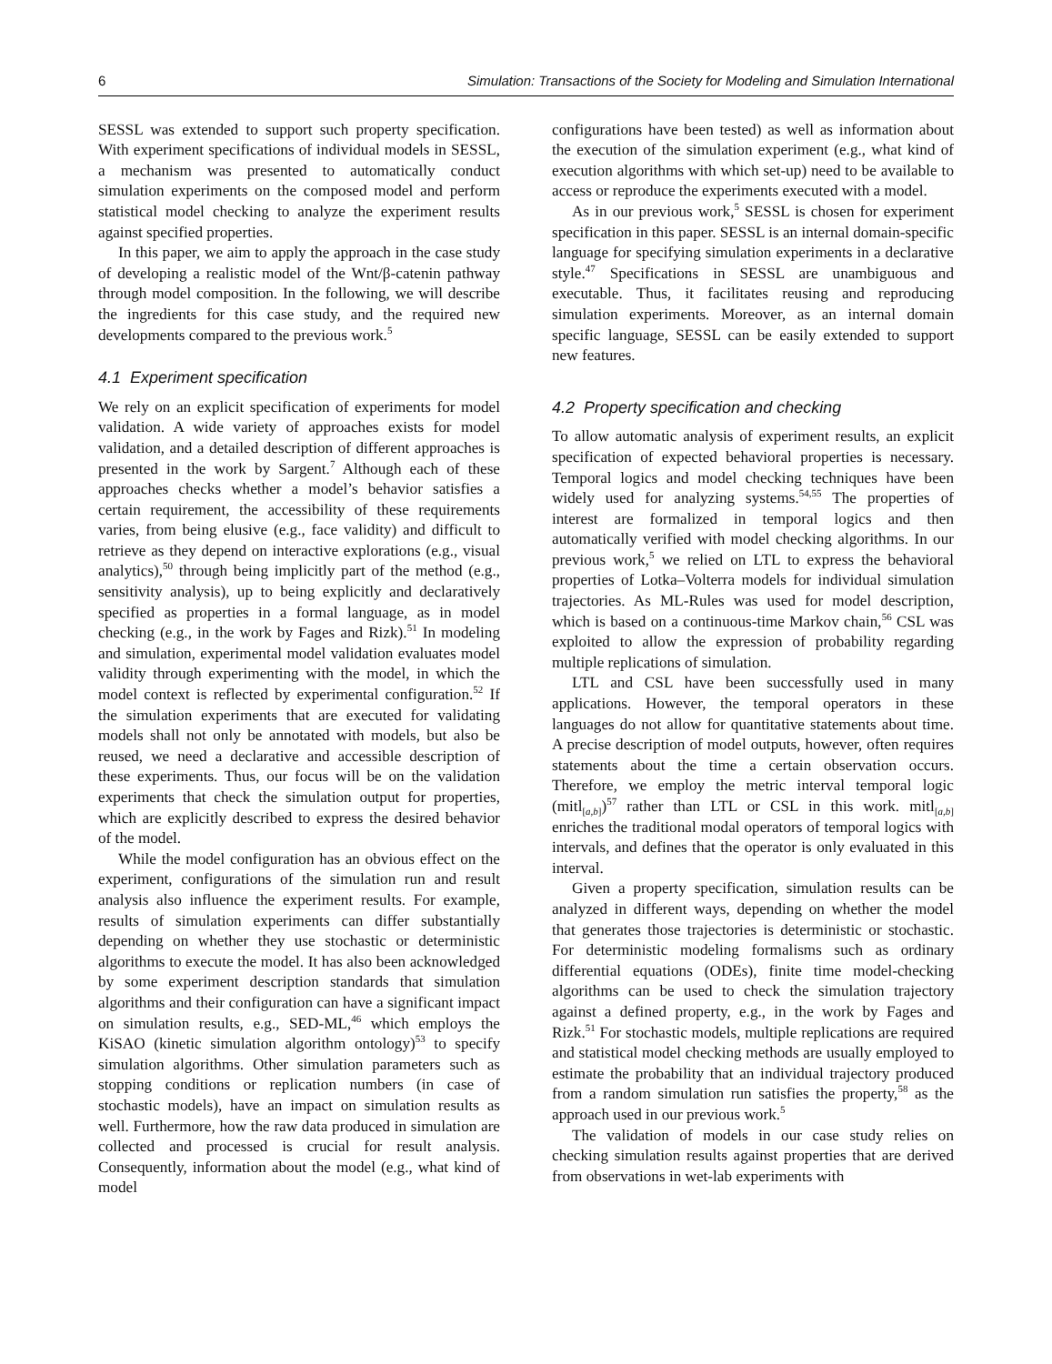6 Simulation: Transactions of the Society for Modeling and Simulation International
SESSL was extended to support such property specification. With experiment specifications of individual models in SESSL, a mechanism was presented to automatically conduct simulation experiments on the composed model and perform statistical model checking to analyze the experiment results against specified properties.
In this paper, we aim to apply the approach in the case study of developing a realistic model of the Wnt/β-catenin pathway through model composition. In the following, we will describe the ingredients for this case study, and the required new developments compared to the previous work.<sup>5</sup>
4.1 Experiment specification
We rely on an explicit specification of experiments for model validation. A wide variety of approaches exists for model validation, and a detailed description of different approaches is presented in the work by Sargent.<sup>7</sup> Although each of these approaches checks whether a model’s behavior satisfies a certain requirement, the accessibility of these requirements varies, from being elusive (e.g., face validity) and difficult to retrieve as they depend on interactive explorations (e.g., visual analytics),<sup>50</sup> through being implicitly part of the method (e.g., sensitivity analysis), up to being explicitly and declaratively specified as properties in a formal language, as in model checking (e.g., in the work by Fages and Rizk).<sup>51</sup> In modeling and simulation, experimental model validation evaluates model validity through experimenting with the model, in which the model context is reflected by experimental configuration.<sup>52</sup> If the simulation experiments that are executed for validating models shall not only be annotated with models, but also be reused, we need a declarative and accessible description of these experiments. Thus, our focus will be on the validation experiments that check the simulation output for properties, which are explicitly described to express the desired behavior of the model.
While the model configuration has an obvious effect on the experiment, configurations of the simulation run and result analysis also influence the experiment results. For example, results of simulation experiments can differ substantially depending on whether they use stochastic or deterministic algorithms to execute the model. It has also been acknowledged by some experiment description standards that simulation algorithms and their configuration can have a significant impact on simulation results, e.g., SED-ML,<sup>46</sup> which employs the KiSAO (kinetic simulation algorithm ontology)<sup>53</sup> to specify simulation algorithms. Other simulation parameters such as stopping conditions or replication numbers (in case of stochastic models), have an impact on simulation results as well. Furthermore, how the raw data produced in simulation are collected and processed is crucial for result analysis. Consequently, information about the model (e.g., what kind of model
configurations have been tested) as well as information about the execution of the simulation experiment (e.g., what kind of execution algorithms with which set-up) need to be available to access or reproduce the experiments executed with a model.
As in our previous work,<sup>5</sup> SESSL is chosen for experiment specification in this paper. SESSL is an internal domain-specific language for specifying simulation experiments in a declarative style.<sup>47</sup> Specifications in SESSL are unambiguous and executable. Thus, it facilitates reusing and reproducing simulation experiments. Moreover, as an internal domain specific language, SESSL can be easily extended to support new features.
4.2 Property specification and checking
To allow automatic analysis of experiment results, an explicit specification of expected behavioral properties is necessary. Temporal logics and model checking techniques have been widely used for analyzing systems.<sup>54,55</sup> The properties of interest are formalized in temporal logics and then automatically verified with model checking algorithms. In our previous work,<sup>5</sup> we relied on LTL to express the behavioral properties of Lotka–Volterra models for individual simulation trajectories. As ML-Rules was used for model description, which is based on a continuous-time Markov chain,<sup>56</sup> CSL was exploited to allow the expression of probability regarding multiple replications of simulation.
LTL and CSL have been successfully used in many applications. However, the temporal operators in these languages do not allow for quantitative statements about time. A precise description of model outputs, however, often requires statements about the time a certain observation occurs. Therefore, we employ the metric interval temporal logic (mitl<sub>[a,b]</sub>)<sup>57</sup> rather than LTL or CSL in this work. mitl<sub>[a,b]</sub> enriches the traditional modal operators of temporal logics with intervals, and defines that the operator is only evaluated in this interval.
Given a property specification, simulation results can be analyzed in different ways, depending on whether the model that generates those trajectories is deterministic or stochastic. For deterministic modeling formalisms such as ordinary differential equations (ODEs), finite time model-checking algorithms can be used to check the simulation trajectory against a defined property, e.g., in the work by Fages and Rizk.<sup>51</sup> For stochastic models, multiple replications are required and statistical model checking methods are usually employed to estimate the probability that an individual trajectory produced from a random simulation run satisfies the property,<sup>58</sup> as the approach used in our previous work.<sup>5</sup>
The validation of models in our case study relies on checking simulation results against properties that are derived from observations in wet-lab experiments with